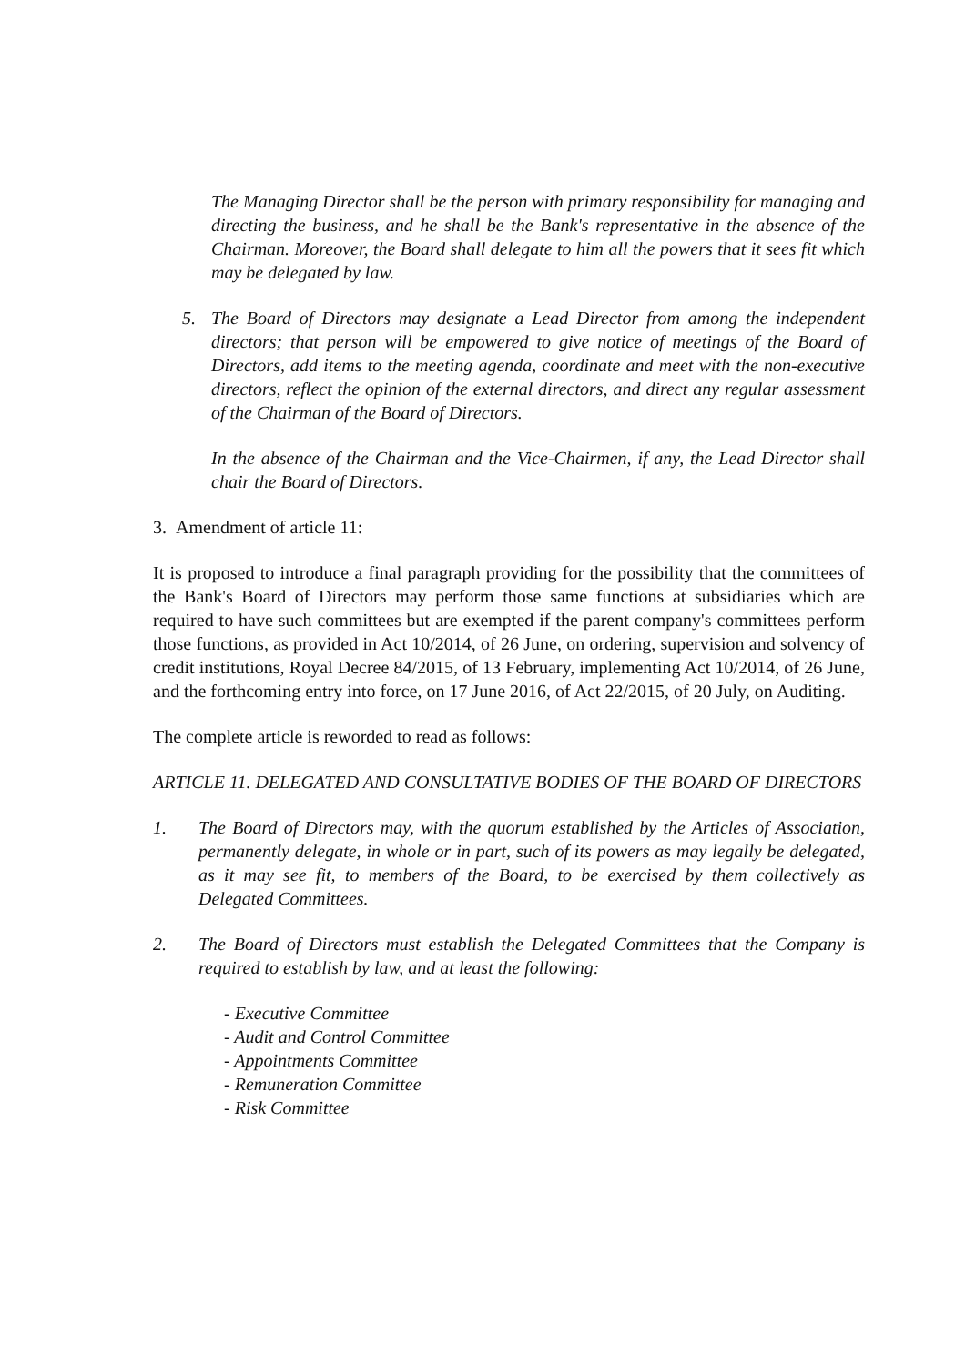The Managing Director shall be the person with primary responsibility for managing and directing the business, and he shall be the Bank's representative in the absence of the Chairman. Moreover, the Board shall delegate to him all the powers that it sees fit which may be delegated by law.
5. The Board of Directors may designate a Lead Director from among the independent directors; that person will be empowered to give notice of meetings of the Board of Directors, add items to the meeting agenda, coordinate and meet with the non-executive directors, reflect the opinion of the external directors, and direct any regular assessment of the Chairman of the Board of Directors.
In the absence of the Chairman and the Vice-Chairmen, if any, the Lead Director shall chair the Board of Directors.
3. Amendment of article 11:
It is proposed to introduce a final paragraph providing for the possibility that the committees of the Bank's Board of Directors may perform those same functions at subsidiaries which are required to have such committees but are exempted if the parent company's committees perform those functions, as provided in Act 10/2014, of 26 June, on ordering, supervision and solvency of credit institutions, Royal Decree 84/2015, of 13 February, implementing Act 10/2014, of 26 June, and the forthcoming entry into force, on 17 June 2016, of Act 22/2015, of 20 July, on Auditing.
The complete article is reworded to read as follows:
ARTICLE 11. DELEGATED AND CONSULTATIVE BODIES OF THE BOARD OF DIRECTORS
1. The Board of Directors may, with the quorum established by the Articles of Association, permanently delegate, in whole or in part, such of its powers as may legally be delegated, as it may see fit, to members of the Board, to be exercised by them collectively as Delegated Committees.
2. The Board of Directors must establish the Delegated Committees that the Company is required to establish by law, and at least the following:
- Executive Committee
- Audit and Control Committee
- Appointments Committee
- Remuneration Committee
- Risk Committee